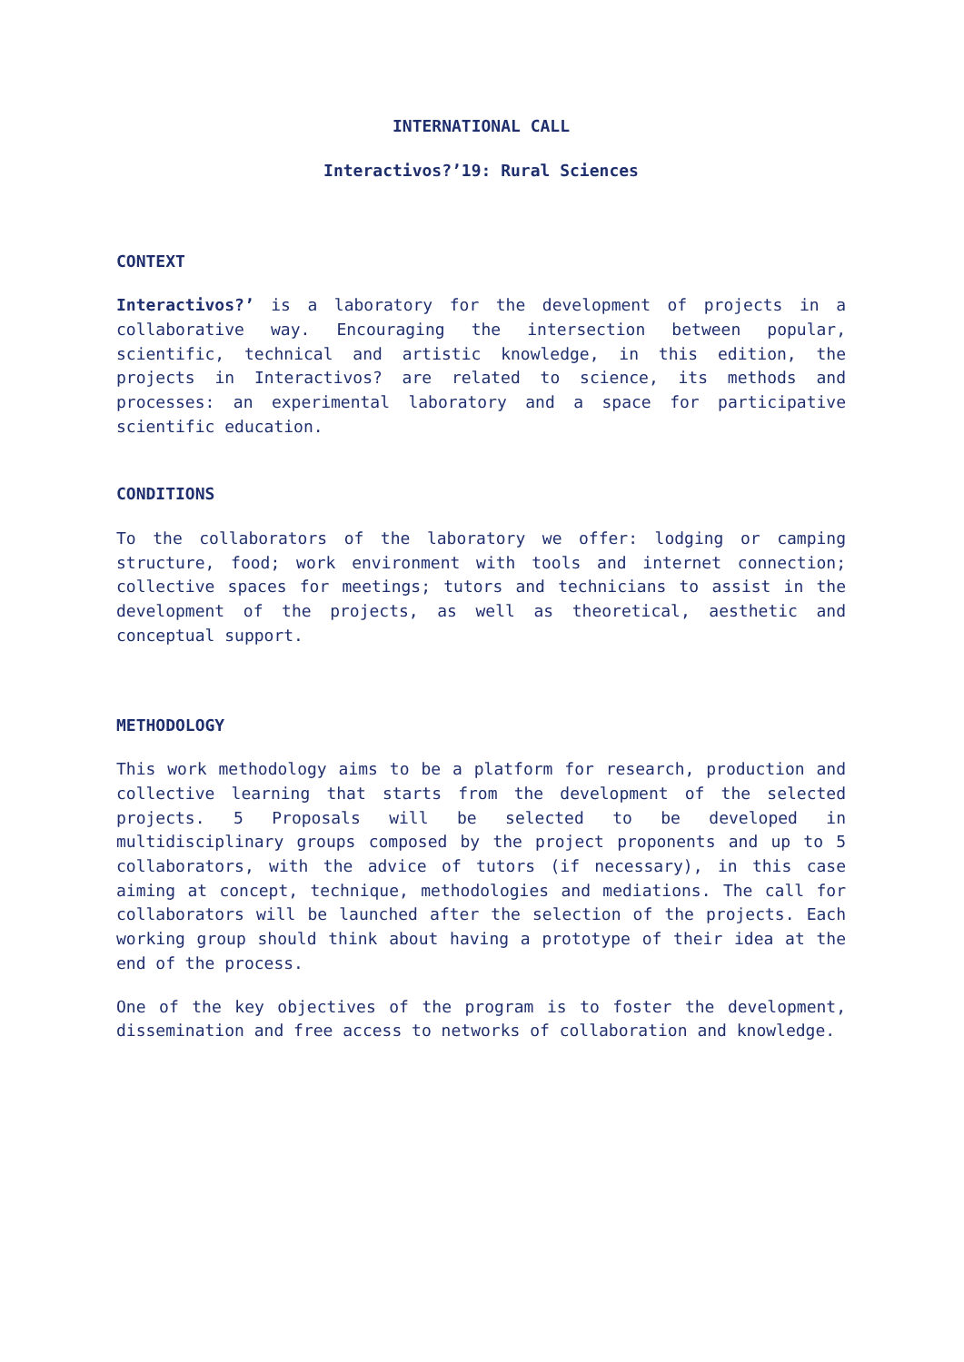INTERNATIONAL CALL
Interactivos?’19: Rural Sciences
CONTEXT
Interactivos?’ is a laboratory for the development of projects in a collaborative way. Encouraging the intersection between popular, scientific, technical and artistic knowledge, in this edition, the projects in Interactivos? are related to science, its methods and processes: an experimental laboratory and a space for participative scientific education.
CONDITIONS
To the collaborators of the laboratory we offer: lodging or camping structure, food; work environment with tools and internet connection; collective spaces for meetings; tutors and technicians to assist in the development of the projects, as well as theoretical, aesthetic and conceptual support.
METHODOLOGY
This work methodology aims to be a platform for research, production and collective learning that starts from the development of the selected projects. 5 Proposals will be selected to be developed in multidisciplinary groups composed by the project proponents and up to 5 collaborators, with the advice of tutors (if necessary), in this case aiming at concept, technique, methodologies and mediations. The call for collaborators will be launched after the selection of the projects. Each working group should think about having a prototype of their idea at the end of the process.
One of the key objectives of the program is to foster the development, dissemination and free access to networks of collaboration and knowledge.